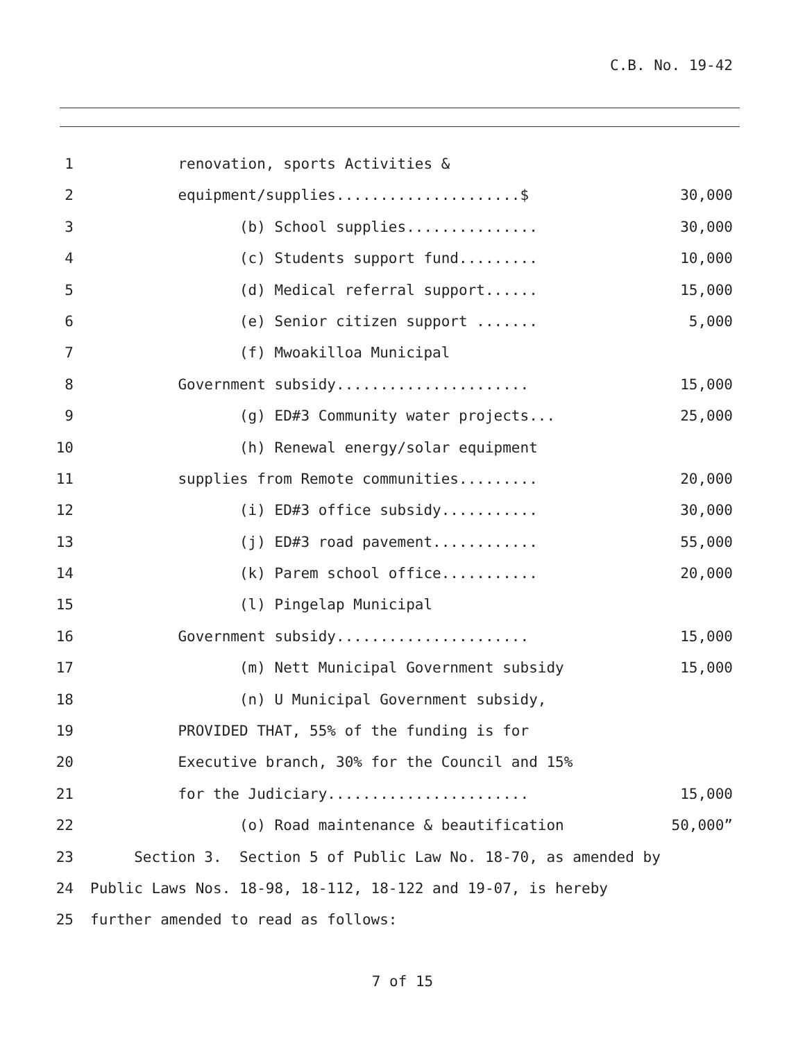C.B. No. 19-42
1 renovation, sports Activities &
2 equipment/supplies.....................$ 30,000
3 (b) School supplies............... 30,000
4 (c) Students support fund......... 10,000
5 (d) Medical referral support...... 15,000
6 (e) Senior citizen support ....... 5,000
7 (f) Mwoakilloa Municipal
8 Government subsidy...................... 15,000
9 (g) ED#3 Community water projects... 25,000
10 (h) Renewal energy/solar equipment
11 supplies from Remote communities......... 20,000
12 (i) ED#3 office subsidy........... 30,000
13 (j) ED#3 road pavement............ 55,000
14 (k) Parem school office........... 20,000
15 (l) Pingelap Municipal
16 Government subsidy...................... 15,000
17 (m) Nett Municipal Government subsidy 15,000
18 (n) U Municipal Government subsidy,
19 PROVIDED THAT, 55% of the funding is for
20 Executive branch, 30% for the Council and 15%
21 for the Judiciary....................... 15,000
22 (o) Road maintenance & beautification 50,000”
23 Section 3. Section 5 of Public Law No. 18-70, as amended by
24 Public Laws Nos. 18-98, 18-112, 18-122 and 19-07, is hereby
25 further amended to read as follows:
7 of 15